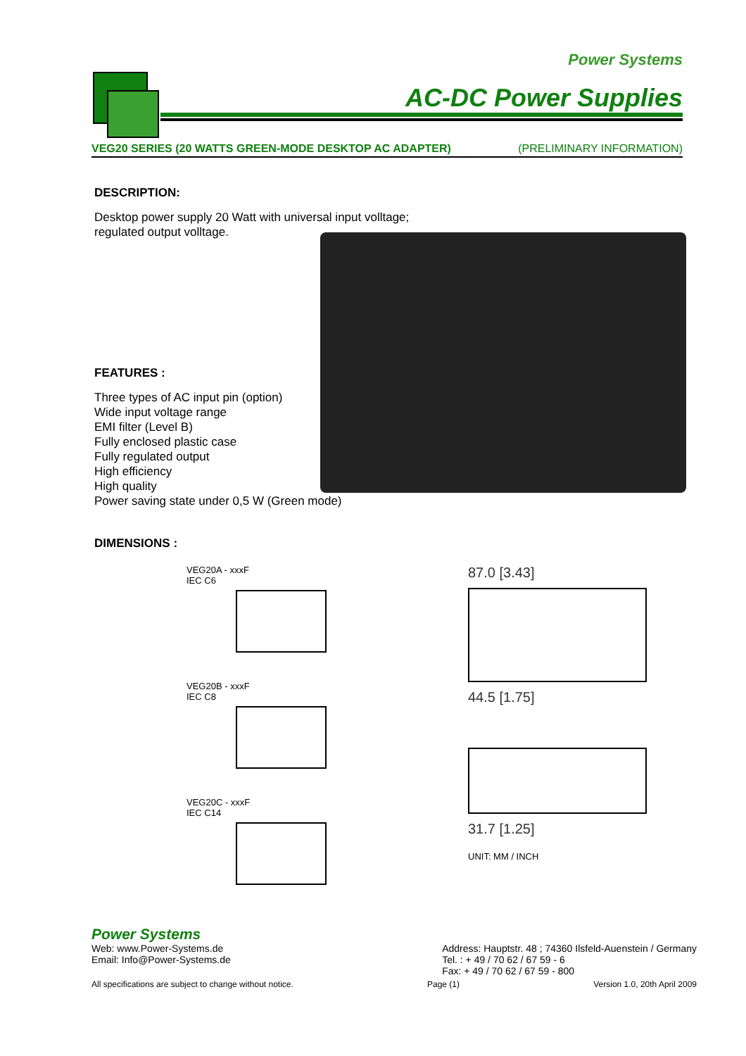Power Systems
AC-DC Power Supplies
VEG20 SERIES (20 WATTS GREEN-MODE DESKTOP AC ADAPTER) (PRELIMINARY INFORMATION)
DESCRIPTION:
Desktop power supply 20 Watt with universal input volltage;
regulated output volltage.
FEATURES :
Three types of AC input pin (option)
Wide input voltage range
EMI filter (Level B)
Fully enclosed plastic case
Fully regulated output
High efficiency
High quality
Power saving state under 0,5 W (Green mode)
DIMENSIONS :
VEG20A - xxxF
IEC C6
VEG20B - xxxF
IEC C8
VEG20C - xxxF
IEC C14
87.0 [3.43]
44.5 [1.75]
31.7 [1.25]
UNIT: MM / INCH
Power Systems
Web: www.Power-Systems.de
Email: Info@Power-Systems.de
Address: Hauptstr. 48 ; 74360 Ilsfeld-Auenstein / Germany
Tel. : + 49 / 70 62 / 67 59 - 6
Fax: + 49 / 70 62 / 67 59 - 800
All specifications are subject to change without notice. Page (1) Version 1.0, 20th April 2009